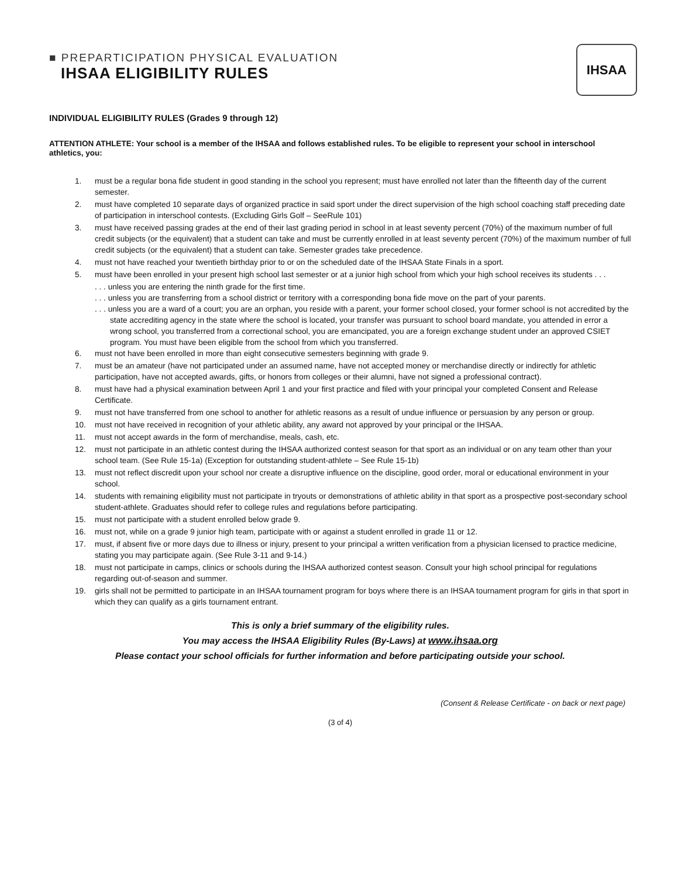IHSAA
■ PREPARTICIPATION PHYSICAL EVALUATION
IHSAA ELIGIBILITY RULES
INDIVIDUAL ELIGIBILITY RULES (Grades 9 through 12)
ATTENTION ATHLETE: Your school is a member of the IHSAA and follows established rules. To be eligible to represent your school in interschool athletics, you:
1. must be a regular bona fide student in good standing in the school you represent; must have enrolled not later than the fifteenth day of the current semester.
2. must have completed 10 separate days of organized practice in said sport under the direct supervision of the high school coaching staff preceding date of participation in interschool contests. (Excluding Girls Golf – SeeRule 101)
3. must have received passing grades at the end of their last grading period in school in at least seventy percent (70%) of the maximum number of full credit subjects (or the equivalent) that a student can take and must be currently enrolled in at least seventy percent (70%) of the maximum number of full credit subjects (or the equivalent) that a student can take. Semester grades take precedence.
4. must not have reached your twentieth birthday prior to or on the scheduled date of the IHSAA State Finals in a sport.
5. must have been enrolled in your present high school last semester or at a junior high school from which your high school receives its students . . .
. . . unless you are entering the ninth grade for the first time.
. . . unless you are transferring from a school district or territory with a corresponding bona fide move on the part of your parents.
. . . unless you are a ward of a court; you are an orphan, you reside with a parent, your former school closed, your former school is not accredited by the state accrediting agency in the state where the school is located, your transfer was pursuant to school board mandate, you attended in error a wrong school, you transferred from a correctional school, you are emancipated, you are a foreign exchange student under an approved CSIET program. You must have been eligible from the school from which you transferred.
6. must not have been enrolled in more than eight consecutive semesters beginning with grade 9.
7. must be an amateur (have not participated under an assumed name, have not accepted money or merchandise directly or indirectly for athletic participation, have not accepted awards, gifts, or honors from colleges or their alumni, have not signed a professional contract).
8. must have had a physical examination between April 1 and your first practice and filed with your principal your completed Consent and Release Certificate.
9. must not have transferred from one school to another for athletic reasons as a result of undue influence or persuasion by any person or group.
10. must not have received in recognition of your athletic ability, any award not approved by your principal or the IHSAA.
11. must not accept awards in the form of merchandise, meals, cash, etc.
12. must not participate in an athletic contest during the IHSAA authorized contest season for that sport as an individual or on any team other than your school team. (See Rule 15-1a) (Exception for outstanding student-athlete – See Rule 15-1b)
13. must not reflect discredit upon your school nor create a disruptive influence on the discipline, good order, moral or educational environment in your school.
14. students with remaining eligibility must not participate in tryouts or demonstrations of athletic ability in that sport as a prospective post-secondary school student-athlete. Graduates should refer to college rules and regulations before participating.
15. must not participate with a student enrolled below grade 9.
16. must not, while on a grade 9 junior high team, participate with or against a student enrolled in grade 11 or 12.
17. must, if absent five or more days due to illness or injury, present to your principal a written verification from a physician licensed to practice medicine, stating you may participate again. (See Rule 3-11 and 9-14.)
18. must not participate in camps, clinics or schools during the IHSAA authorized contest season. Consult your high school principal for regulations regarding out-of-season and summer.
19. girls shall not be permitted to participate in an IHSAA tournament program for boys where there is an IHSAA tournament program for girls in that sport in which they can qualify as a girls tournament entrant.
This is only a brief summary of the eligibility rules.
You may access the IHSAA Eligibility Rules (By-Laws) at www.ihsaa.org
Please contact your school officials for further information and before participating outside your school.
(Consent & Release Certificate - on back or next page)
(3 of 4)